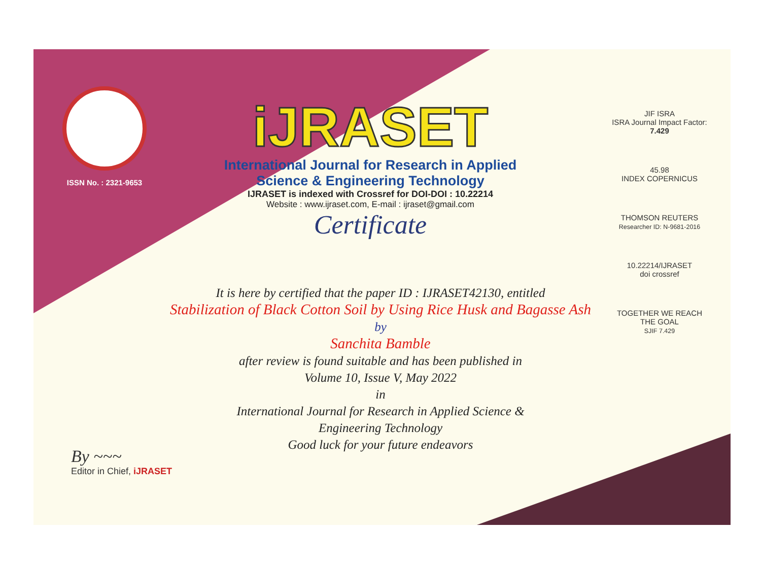ISSN No. : 2321-9653
iJRASET
International Journal for Research in Applied
Science & Engineering Technology
IJRASET is indexed with Crossref for DOI-DOI : 10.22214
Website : www.ijraset.com, E-mail : ijraset@gmail.com
Certificate
JIF ISRA
ISRA Journal Impact Factor: 7.429
45.98
INDEX COPERNICUS
THOMSON REUTERS
Researcher ID: N-9681-2016
10.22214/IJRASET
doi crossref
TOGETHER WE REACH THE GOAL
SJIF 7.429
It is here by certified that the paper ID : IJRASET42130, entitled
Stabilization of Black Cotton Soil by Using Rice Husk and Bagasse Ash
by
Sanchita Bamble
after review is found suitable and has been published in
Volume 10, Issue V, May 2022
in
International Journal for Research in Applied Science &
Engineering Technology
Good luck for your future endeavors
By ~~~
Editor in Chief, iJRASET